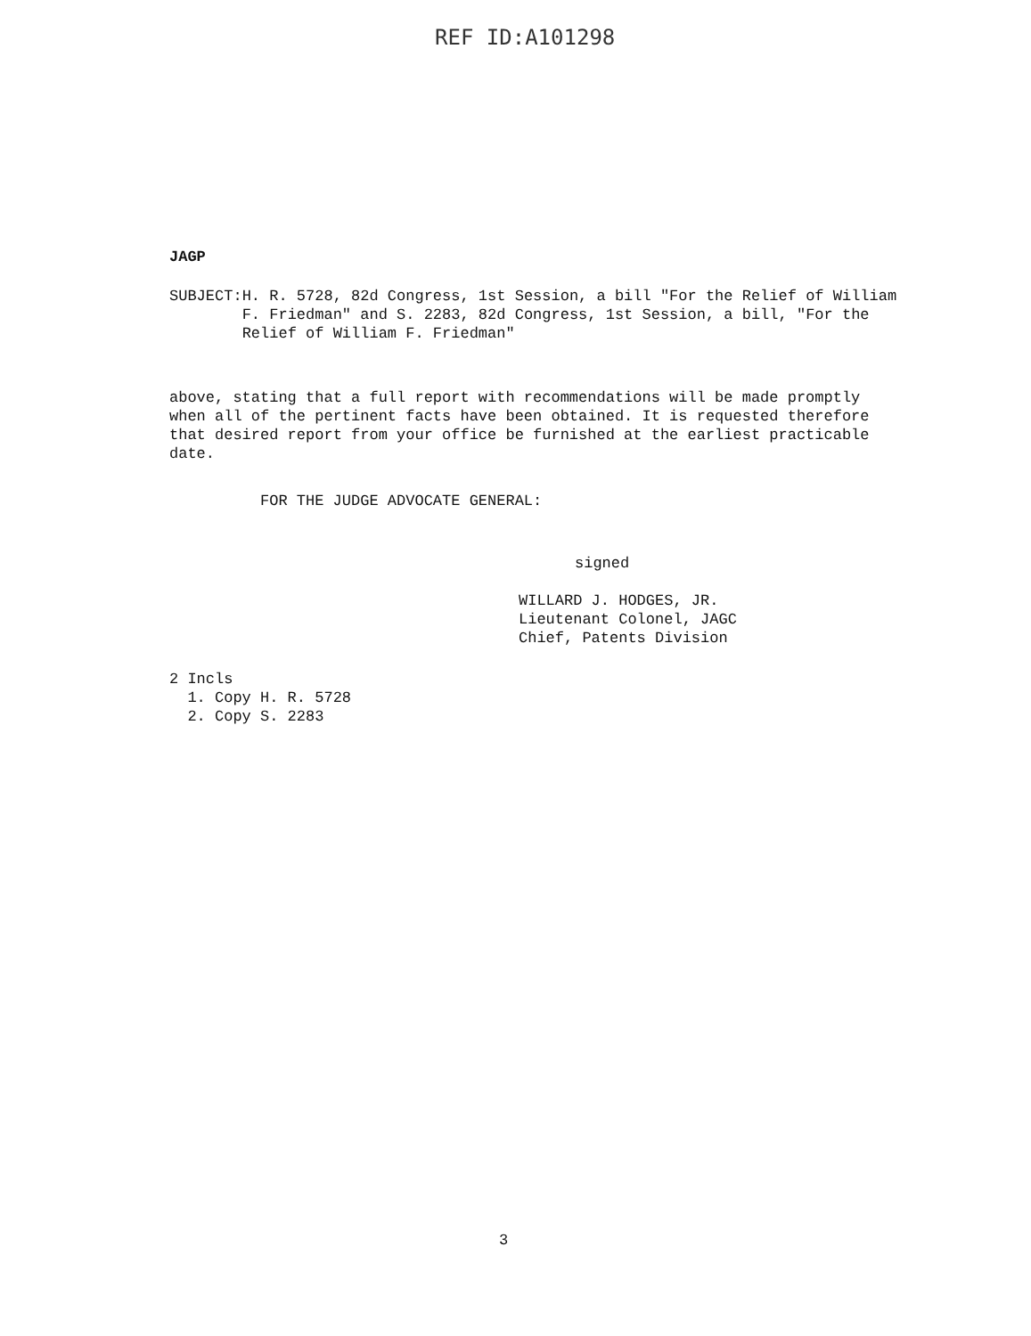REF ID:A101298
JAGP
SUBJECT: H. R. 5728, 82d Congress, 1st Session, a bill "For the Relief of William F. Friedman" and S. 2283, 82d Congress, 1st Session, a bill, "For the Relief of William F. Friedman"
above, stating that a full report with recommendations will be made promptly when all of the pertinent facts have been obtained. It is requested therefore that desired report from your office be furnished at the earliest practicable date.
FOR THE JUDGE ADVOCATE GENERAL:
signed
WILLARD J. HODGES, JR.
Lieutenant Colonel, JAGC
Chief, Patents Division
2 Incls
1. Copy H. R. 5728
2. Copy S. 2283
3